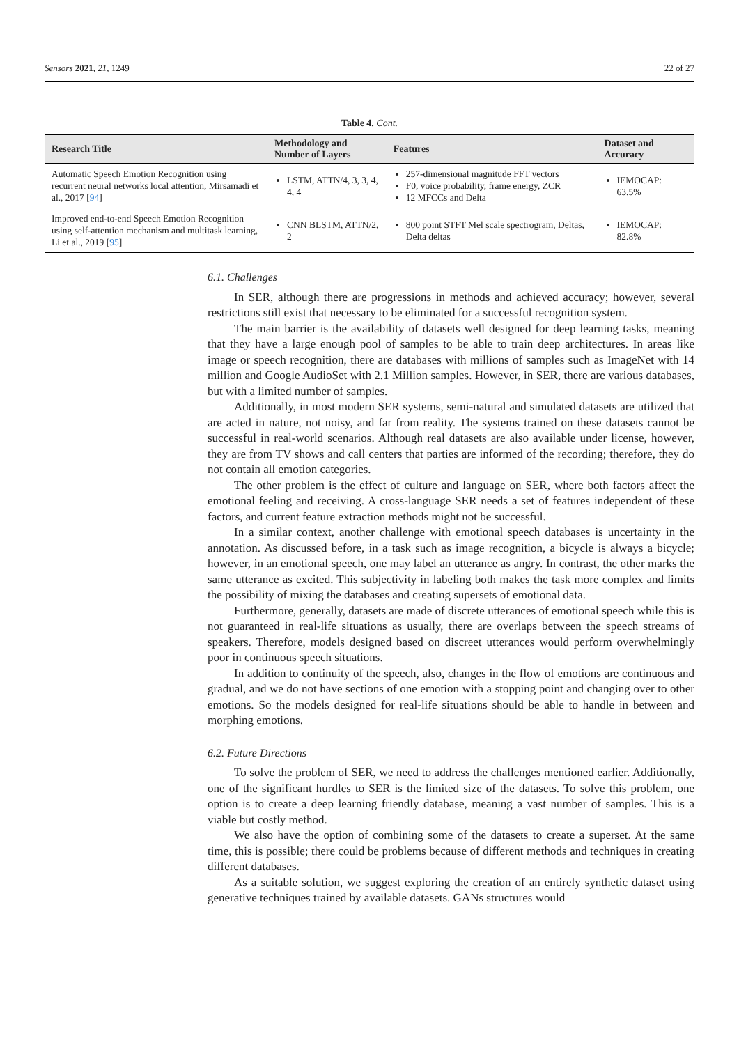Sensors 2021, 21, 1249 22 of 27
Table 4. Cont.
| Research Title | Methodology and Number of Layers | Features | Dataset and Accuracy |
| --- | --- | --- | --- |
| Automatic Speech Emotion Recognition using recurrent neural networks local attention, Mirsamadi et al., 2017 [ 94 ] | LSTM, ATTN/4, 3, 3, 4, 4, 4 | 257-dimensional magnitude FFT vectors F0, voice probability, frame energy, ZCR 12 MFCCs and Delta | IEMOCAP: 63.5% |
| Improved end-to-end Speech Emotion Recognition using self-attention mechanism and multitask learning, Li et al., 2019 [ 95 ] | CNN BLSTM, ATTN/2, 2 | 800 point STFT Mel scale spectrogram, Deltas, Delta deltas | IEMOCAP: 82.8% |
6.1. Challenges
In SER, although there are progressions in methods and achieved accuracy; however, several restrictions still exist that necessary to be eliminated for a successful recognition system.
The main barrier is the availability of datasets well designed for deep learning tasks, meaning that they have a large enough pool of samples to be able to train deep architectures. In areas like image or speech recognition, there are databases with millions of samples such as ImageNet with 14 million and Google AudioSet with 2.1 Million samples. However, in SER, there are various databases, but with a limited number of samples.
Additionally, in most modern SER systems, semi-natural and simulated datasets are utilized that are acted in nature, not noisy, and far from reality. The systems trained on these datasets cannot be successful in real-world scenarios. Although real datasets are also available under license, however, they are from TV shows and call centers that parties are informed of the recording; therefore, they do not contain all emotion categories.
The other problem is the effect of culture and language on SER, where both factors affect the emotional feeling and receiving. A cross-language SER needs a set of features independent of these factors, and current feature extraction methods might not be successful.
In a similar context, another challenge with emotional speech databases is uncertainty in the annotation. As discussed before, in a task such as image recognition, a bicycle is always a bicycle; however, in an emotional speech, one may label an utterance as angry. In contrast, the other marks the same utterance as excited. This subjectivity in labeling both makes the task more complex and limits the possibility of mixing the databases and creating supersets of emotional data.
Furthermore, generally, datasets are made of discrete utterances of emotional speech while this is not guaranteed in real-life situations as usually, there are overlaps between the speech streams of speakers. Therefore, models designed based on discreet utterances would perform overwhelmingly poor in continuous speech situations.
In addition to continuity of the speech, also, changes in the flow of emotions are continuous and gradual, and we do not have sections of one emotion with a stopping point and changing over to other emotions. So the models designed for real-life situations should be able to handle in between and morphing emotions.
6.2. Future Directions
To solve the problem of SER, we need to address the challenges mentioned earlier. Additionally, one of the significant hurdles to SER is the limited size of the datasets. To solve this problem, one option is to create a deep learning friendly database, meaning a vast number of samples. This is a viable but costly method.
We also have the option of combining some of the datasets to create a superset. At the same time, this is possible; there could be problems because of different methods and techniques in creating different databases.
As a suitable solution, we suggest exploring the creation of an entirely synthetic dataset using generative techniques trained by available datasets. GANs structures would